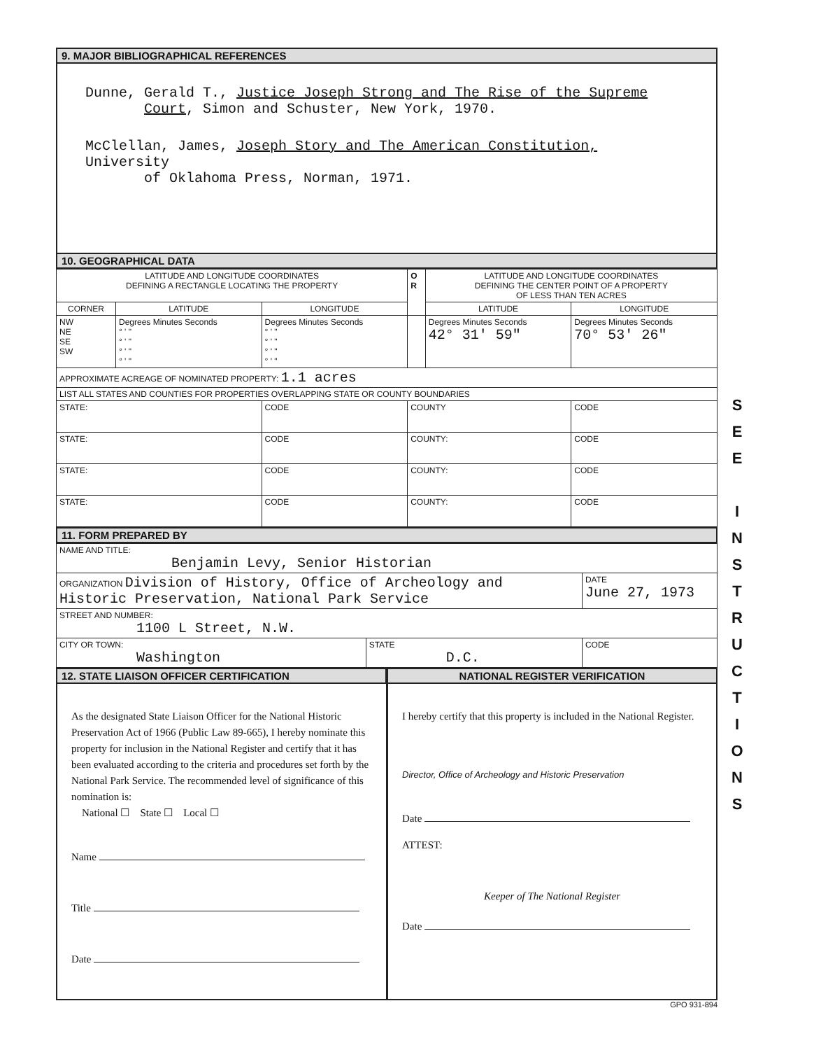9. MAJOR BIBLIOGRAPHICAL REFERENCES
Dunne, Gerald T., Justice Joseph Strong and The Rise of the Supreme
Court, Simon and Schuster, New York, 1970.
McClellan, James, Joseph Story and The American Constitution, University
of Oklahoma Press, Norman, 1971.
10. GEOGRAPHICAL DATA
| LATITUDE AND LONGITUDE COORDINATES DEFINING A RECTANGLE LOCATING THE PROPERTY | | | O R | LATITUDE AND LONGITUDE COORDINATES DEFINING THE CENTER POINT OF A PROPERTY OF LESS THAN TEN ACRES | |
| CORNER | LATITUDE | LONGITUDE | | LATITUDE | LONGITUDE |
| NW NE SE SW | Degrees Minutes Seconds ° ' " ° ' " ° ' " ° ' " | Degrees Minutes Seconds ° ' " ° ' " ° ' " ° ' " | | Degrees Minutes Seconds 42° 31' 59" | Degrees Minutes Seconds 70° 53' 26" |
| APPROXIMATE ACREAGE OF NOMINATED PROPERTY: 1.1 acres | | | | | |
| LIST ALL STATES AND COUNTIES FOR PROPERTIES OVERLAPPING STATE OR COUNTY BOUNDARIES | | | | | |
| STATE: | | CODE | COUNTY | | CODE |
| STATE: | | CODE | COUNTY: | | CODE |
| STATE: | | CODE | COUNTY: | | CODE |
| STATE: | | CODE | COUNTY: | | CODE |
11. FORM PREPARED BY
| NAME AND TITLE: Benjamin Levy, Senior Historian | | |
| ORGANIZATION Division of History, Office of Archeology and Historic Preservation, National Park Service | | DATE June 27, 1973 |
| STREET AND NUMBER: 1100 L Street, N.W. | | |
| CITY OR TOWN: Washington | STATE D.C. | CODE |
12. STATE LIAISON OFFICER CERTIFICATION
NATIONAL REGISTER VERIFICATION
As the designated State Liaison Officer for the National Historic Preservation Act of 1966 (Public Law 89-665), I hereby nominate this property for inclusion in the National Register and certify that it has been evaluated according to the criteria and procedures set forth by the National Park Service. The recommended level of significance of this nomination is:
National ☐ State ☐ Local ☐
Name
Title
Date
I hereby certify that this property is included in the National Register.
Director, Office of Archeology and Historic Preservation
Date
ATTEST:
Keeper of The National Register
Date
GPO 931-894
S
E
E
I
N
S
T
R
U
C
T
I
O
N
S